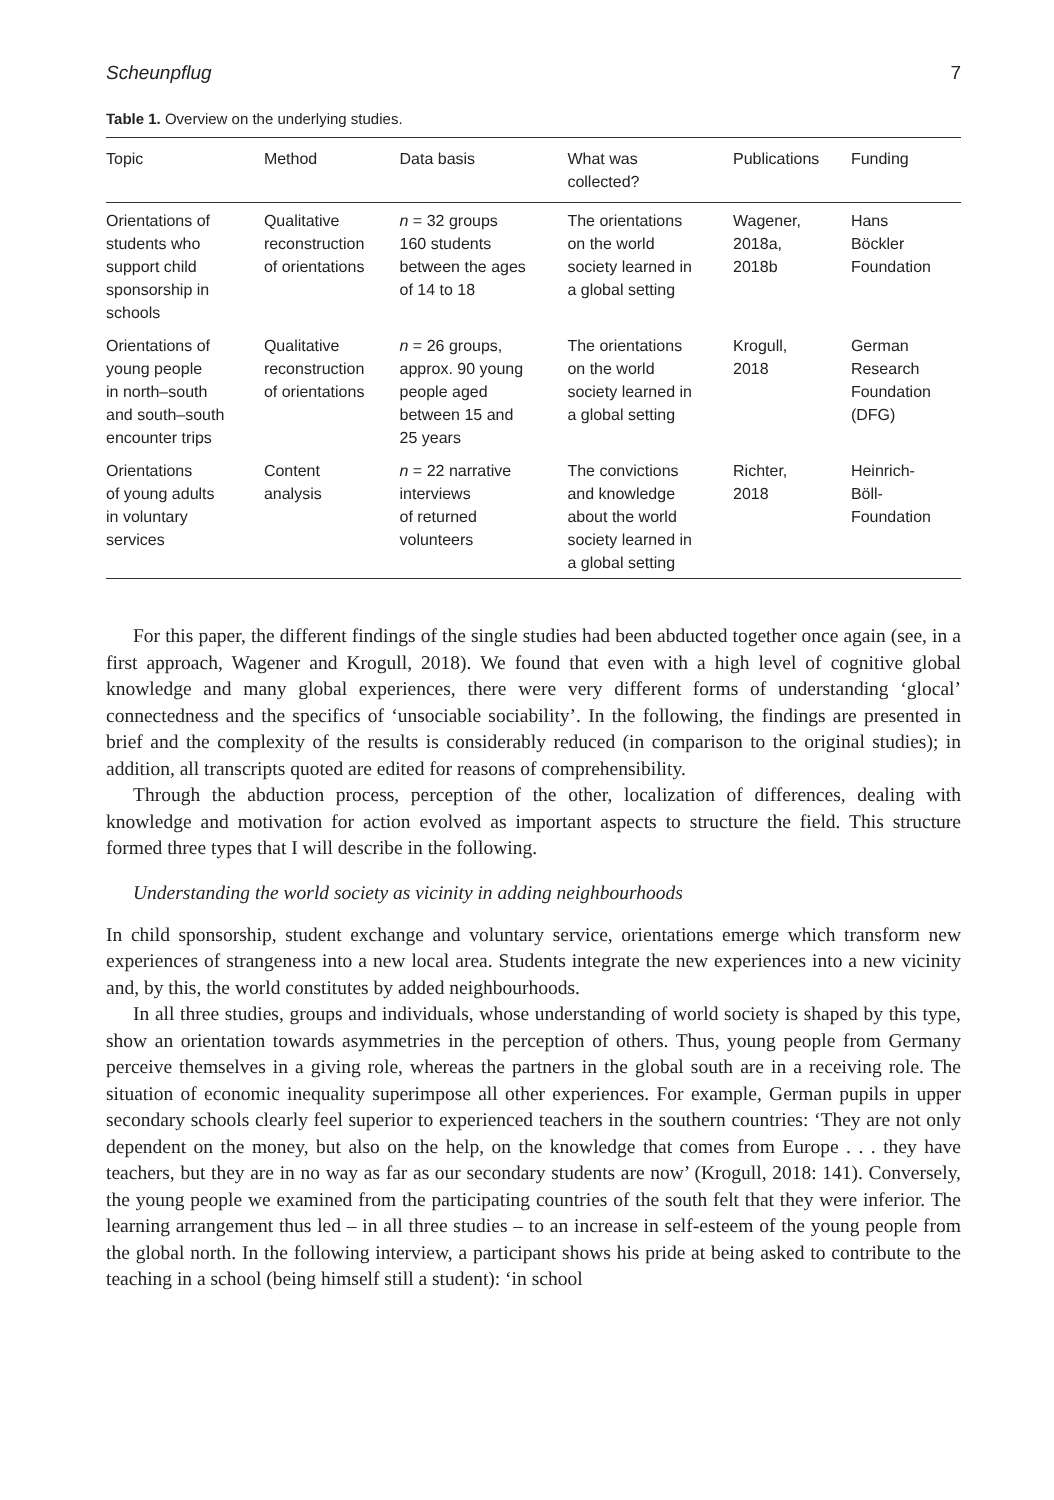Scheunpflug 7
Table 1. Overview on the underlying studies.
| Topic | Method | Data basis | What was collected? | Publications | Funding |
| --- | --- | --- | --- | --- | --- |
| Orientations of students who support child sponsorship in schools | Qualitative reconstruction of orientations | n = 32 groups 160 students between the ages of 14 to 18 | The orientations on the world society learned in a global setting | Wagener, 2018a, 2018b | Hans Böckler Foundation |
| Orientations of young people in north–south and south–south encounter trips | Qualitative reconstruction of orientations | n = 26 groups, approx. 90 young people aged between 15 and 25 years | The orientations on the world society learned in a global setting | Krogull, 2018 | German Research Foundation (DFG) |
| Orientations of young adults in voluntary services | Content analysis | n = 22 narrative interviews of returned volunteers | The convictions and knowledge about the world society learned in a global setting | Richter, 2018 | Heinrich- Böll- Foundation |
For this paper, the different findings of the single studies had been abducted together once again (see, in a first approach, Wagener and Krogull, 2018). We found that even with a high level of cognitive global knowledge and many global experiences, there were very different forms of understanding ‘glocal’ connectedness and the specifics of ‘unsociable sociability’. In the following, the findings are presented in brief and the complexity of the results is considerably reduced (in comparison to the original studies); in addition, all transcripts quoted are edited for reasons of comprehensibility.
Through the abduction process, perception of the other, localization of differences, dealing with knowledge and motivation for action evolved as important aspects to structure the field. This structure formed three types that I will describe in the following.
Understanding the world society as vicinity in adding neighbourhoods
In child sponsorship, student exchange and voluntary service, orientations emerge which transform new experiences of strangeness into a new local area. Students integrate the new experiences into a new vicinity and, by this, the world constitutes by added neighbourhoods.
In all three studies, groups and individuals, whose understanding of world society is shaped by this type, show an orientation towards asymmetries in the perception of others. Thus, young people from Germany perceive themselves in a giving role, whereas the partners in the global south are in a receiving role. The situation of economic inequality superimpose all other experiences. For example, German pupils in upper secondary schools clearly feel superior to experienced teachers in the southern countries: ‘They are not only dependent on the money, but also on the help, on the knowledge that comes from Europe . . . they have teachers, but they are in no way as far as our secondary students are now’ (Krogull, 2018: 141). Conversely, the young people we examined from the participating countries of the south felt that they were inferior. The learning arrangement thus led – in all three studies – to an increase in self-esteem of the young people from the global north. In the following interview, a participant shows his pride at being asked to contribute to the teaching in a school (being himself still a student): ‘in school